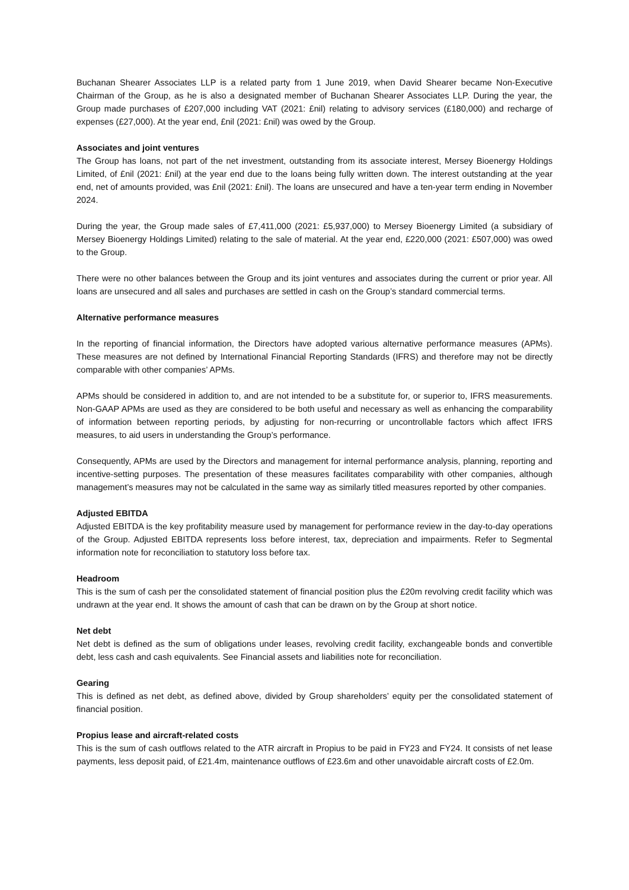Buchanan Shearer Associates LLP is a related party from 1 June 2019, when David Shearer became Non-Executive Chairman of the Group, as he is also a designated member of Buchanan Shearer Associates LLP. During the year, the Group made purchases of £207,000 including VAT (2021: £nil) relating to advisory services (£180,000) and recharge of expenses (£27,000). At the year end, £nil (2021: £nil) was owed by the Group.
Associates and joint ventures
The Group has loans, not part of the net investment, outstanding from its associate interest, Mersey Bioenergy Holdings Limited, of £nil (2021: £nil) at the year end due to the loans being fully written down. The interest outstanding at the year end, net of amounts provided, was £nil (2021: £nil). The loans are unsecured and have a ten-year term ending in November 2024.
During the year, the Group made sales of £7,411,000 (2021: £5,937,000) to Mersey Bioenergy Limited (a subsidiary of Mersey Bioenergy Holdings Limited) relating to the sale of material. At the year end, £220,000 (2021: £507,000) was owed to the Group.
There were no other balances between the Group and its joint ventures and associates during the current or prior year. All loans are unsecured and all sales and purchases are settled in cash on the Group’s standard commercial terms.
Alternative performance measures
In the reporting of financial information, the Directors have adopted various alternative performance measures (APMs). These measures are not defined by International Financial Reporting Standards (IFRS) and therefore may not be directly comparable with other companies’ APMs.
APMs should be considered in addition to, and are not intended to be a substitute for, or superior to, IFRS measurements. Non-GAAP APMs are used as they are considered to be both useful and necessary as well as enhancing the comparability of information between reporting periods, by adjusting for non-recurring or uncontrollable factors which affect IFRS measures, to aid users in understanding the Group’s performance.
Consequently, APMs are used by the Directors and management for internal performance analysis, planning, reporting and incentive-setting purposes. The presentation of these measures facilitates comparability with other companies, although management’s measures may not be calculated in the same way as similarly titled measures reported by other companies.
Adjusted EBITDA
Adjusted EBITDA is the key profitability measure used by management for performance review in the day-to-day operations of the Group. Adjusted EBITDA represents loss before interest, tax, depreciation and impairments. Refer to Segmental information note for reconciliation to statutory loss before tax.
Headroom
This is the sum of cash per the consolidated statement of financial position plus the £20m revolving credit facility which was undrawn at the year end. It shows the amount of cash that can be drawn on by the Group at short notice.
Net debt
Net debt is defined as the sum of obligations under leases, revolving credit facility, exchangeable bonds and convertible debt, less cash and cash equivalents. See Financial assets and liabilities note for reconciliation.
Gearing
This is defined as net debt, as defined above, divided by Group shareholders’ equity per the consolidated statement of financial position.
Propius lease and aircraft-related costs
This is the sum of cash outflows related to the ATR aircraft in Propius to be paid in FY23 and FY24. It consists of net lease payments, less deposit paid, of £21.4m, maintenance outflows of £23.6m and other unavoidable aircraft costs of £2.0m.